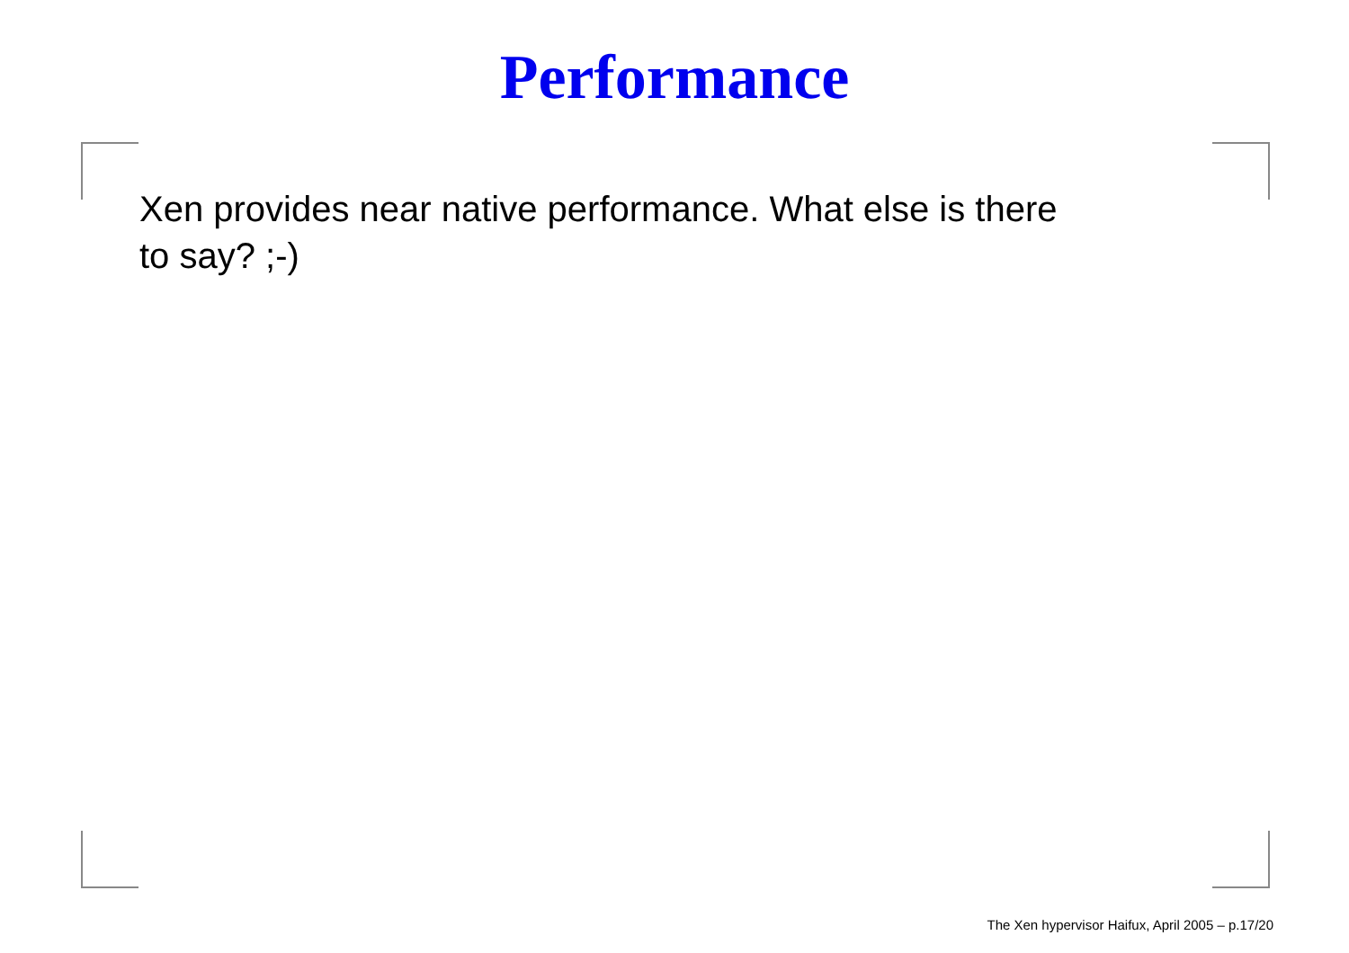Performance
Xen provides near native performance. What else is there
to say? ;-)
The Xen hypervisor Haifux, April 2005 – p.17/20